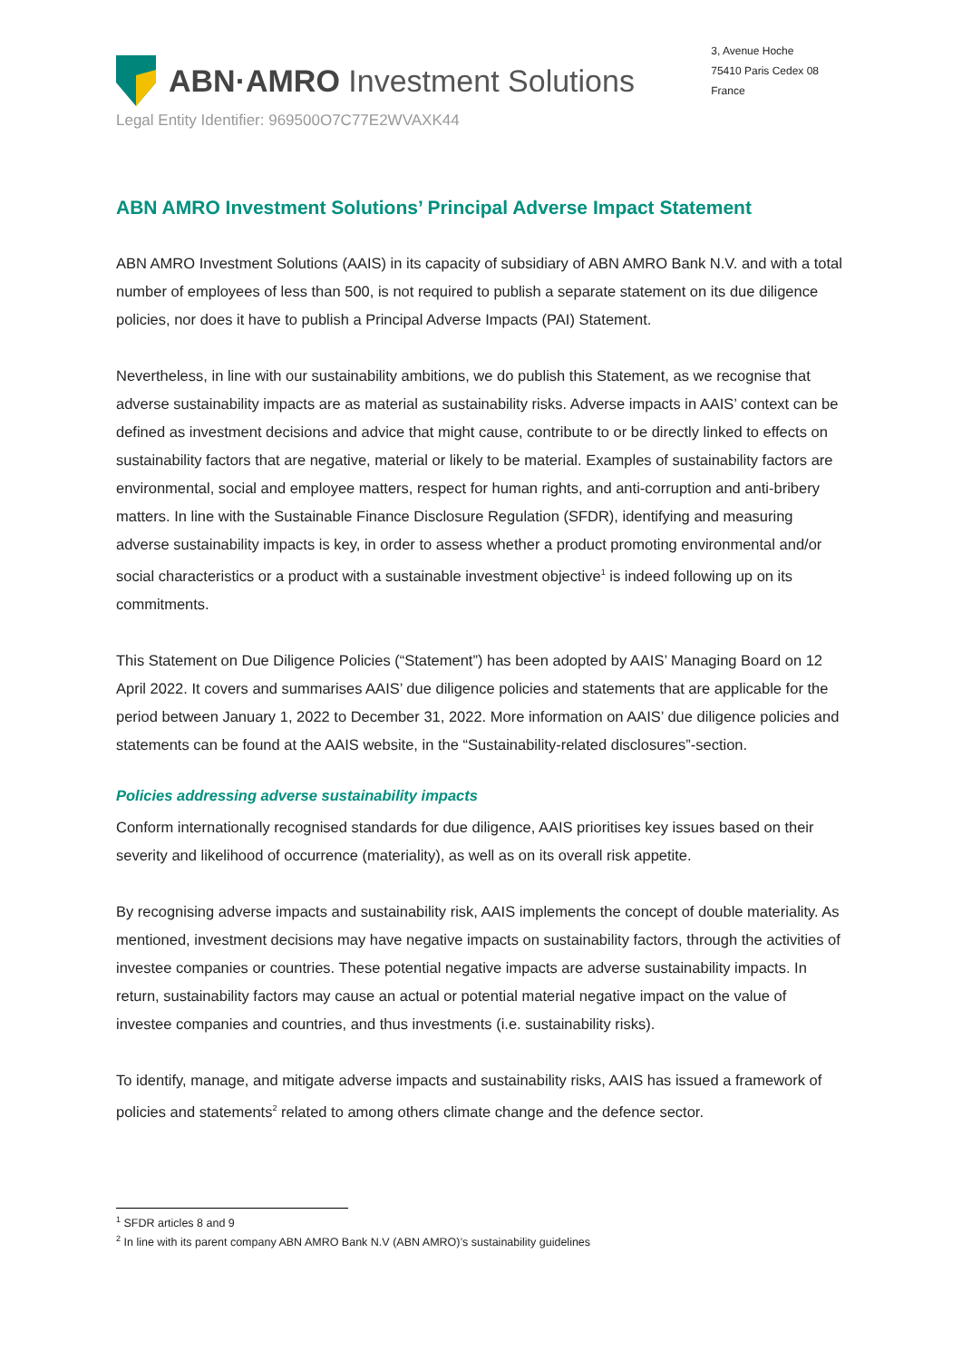ABN·AMRO Investment Solutions
3, Avenue Hoche
75410 Paris Cedex 08
France
Legal Entity Identifier: 969500O7C77E2WVAXK44
ABN AMRO Investment Solutions’ Principal Adverse Impact Statement
ABN AMRO Investment Solutions (AAIS) in its capacity of subsidiary of ABN AMRO Bank N.V. and with a total number of employees of less than 500, is not required to publish a separate statement on its due diligence policies, nor does it have to publish a Principal Adverse Impacts (PAI) Statement.
Nevertheless, in line with our sustainability ambitions, we do publish this Statement, as we recognise that adverse sustainability impacts are as material as sustainability risks. Adverse impacts in AAIS’ context can be defined as investment decisions and advice that might cause, contribute to or be directly linked to effects on sustainability factors that are negative, material or likely to be material. Examples of sustainability factors are environmental, social and employee matters, respect for human rights, and anti-corruption and anti-bribery matters. In line with the Sustainable Finance Disclosure Regulation (SFDR), identifying and measuring adverse sustainability impacts is key, in order to assess whether a product promoting environmental and/or social characteristics or a product with a sustainable investment objective<sup>1</sup> is indeed following up on its commitments.
This Statement on Due Diligence Policies (“Statement”) has been adopted by AAIS’ Managing Board on 12 April 2022. It covers and summarises AAIS’ due diligence policies and statements that are applicable for the period between January 1, 2022 to December 31, 2022. More information on AAIS’ due diligence policies and statements can be found at the AAIS website, in the “Sustainability-related disclosures”-section.
Policies addressing adverse sustainability impacts
Conform internationally recognised standards for due diligence, AAIS prioritises key issues based on their severity and likelihood of occurrence (materiality), as well as on its overall risk appetite.
By recognising adverse impacts and sustainability risk, AAIS implements the concept of double materiality. As mentioned, investment decisions may have negative impacts on sustainability factors, through the activities of investee companies or countries. These potential negative impacts are adverse sustainability impacts. In return, sustainability factors may cause an actual or potential material negative impact on the value of investee companies and countries, and thus investments (i.e. sustainability risks).
To identify, manage, and mitigate adverse impacts and sustainability risks, AAIS has issued a framework of policies and statements<sup>2</sup> related to among others climate change and the defence sector.
<sup>1</sup> SFDR articles 8 and 9
<sup>2</sup> In line with its parent company ABN AMRO Bank N.V (ABN AMRO)’s sustainability guidelines